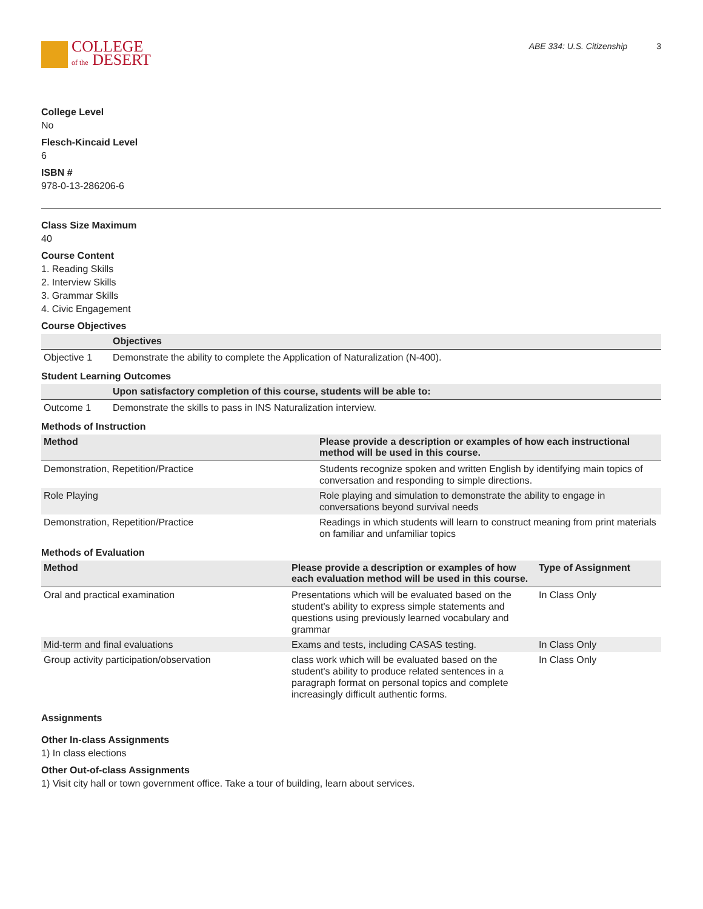COLLEGE
of the DESERT
ABE 334: U.S. Citizenship 3
College Level
No
Flesch-Kincaid Level
6
ISBN #
978-0-13-286206-6
Class Size Maximum
40
Course Content
1. Reading Skills
2. Interview Skills
3. Grammar Skills
4. Civic Engagement
Course Objectives
| | Objectives |
| --- | --- |
| Objective 1 | Demonstrate the ability to complete the Application of Naturalization (N-400). |
Student Learning Outcomes
| | Upon satisfactory completion of this course, students will be able to: |
| --- | --- |
| Outcome 1 | Demonstrate the skills to pass in INS Naturalization interview. |
Methods of Instruction
| Method | Please provide a description or examples of how each instructional method will be used in this course. |
| --- | --- |
| Demonstration, Repetition/Practice | Students recognize spoken and written English by identifying main topics of conversation and responding to simple directions. |
| Role Playing | Role playing and simulation to demonstrate the ability to engage in conversations beyond survival needs |
| Demonstration, Repetition/Practice | Readings in which students will learn to construct meaning from print materials on familiar and unfamiliar topics |
Methods of Evaluation
| Method | Please provide a description or examples of how each evaluation method will be used in this course. | Type of Assignment |
| --- | --- | --- |
| Oral and practical examination | Presentations which will be evaluated based on the student's ability to express simple statements and questions using previously learned vocabulary and grammar | In Class Only |
| Mid-term and final evaluations | Exams and tests, including CASAS testing. | In Class Only |
| Group activity participation/observation | class work which will be evaluated based on the student's ability to produce related sentences in a paragraph format on personal topics and complete increasingly difficult authentic forms. | In Class Only |
Assignments
Other In-class Assignments
1) In class elections
Other Out-of-class Assignments
1) Visit city hall or town government office. Take a tour of building, learn about services.